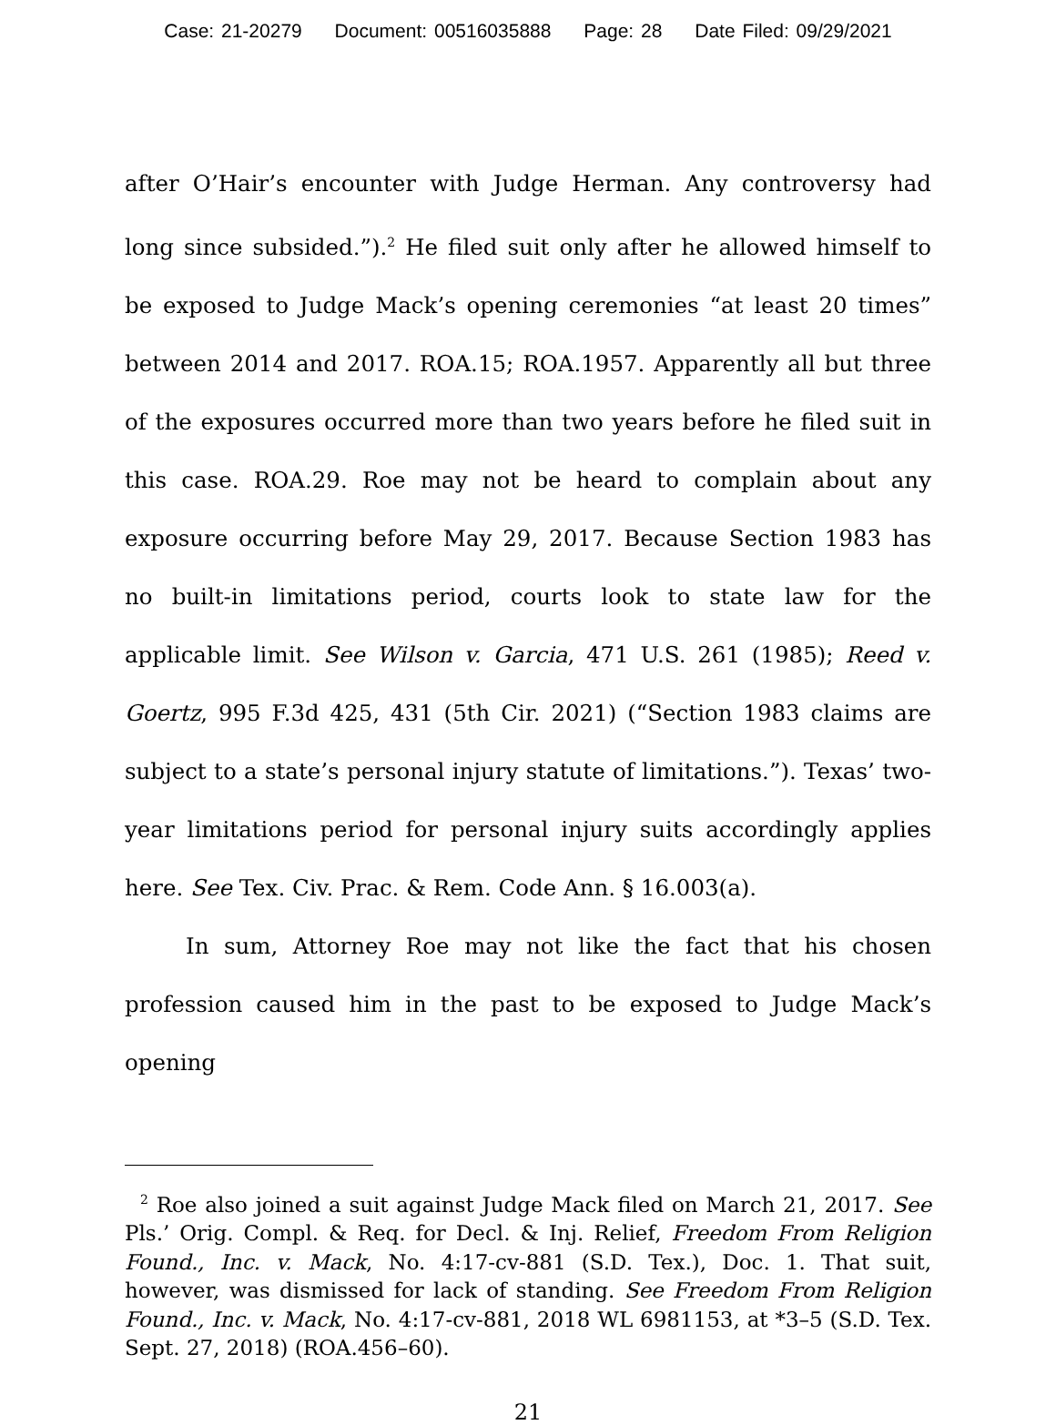Case: 21-20279 Document: 00516035888 Page: 28 Date Filed: 09/29/2021
after O’Hair’s encounter with Judge Herman. Any controversy had long since subsided.”).<sup>2</sup> He filed suit only after he allowed himself to be exposed to Judge Mack’s opening ceremonies “at least 20 times” between 2014 and 2017. ROA.15; ROA.1957. Apparently all but three of the exposures occurred more than two years before he filed suit in this case. ROA.29. Roe may not be heard to complain about any exposure occurring before May 29, 2017. Because Section 1983 has no built-in limitations period, courts look to state law for the applicable limit. See Wilson v. Garcia, 471 U.S. 261 (1985); Reed v. Goertz, 995 F.3d 425, 431 (5th Cir. 2021) (“Section 1983 claims are subject to a state’s personal injury statute of limitations.”). Texas’ two-year limitations period for personal injury suits accordingly applies here. See Tex. Civ. Prac. & Rem. Code Ann. § 16.003(a).
In sum, Attorney Roe may not like the fact that his chosen profession caused him in the past to be exposed to Judge Mack’s opening
<sup>2</sup> Roe also joined a suit against Judge Mack filed on March 21, 2017. See Pls.’ Orig. Compl. & Req. for Decl. & Inj. Relief, Freedom From Religion Found., Inc. v. Mack, No. 4:17-cv-881 (S.D. Tex.), Doc. 1. That suit, however, was dismissed for lack of standing. See Freedom From Religion Found., Inc. v. Mack, No. 4:17-cv-881, 2018 WL 6981153, at *3–5 (S.D. Tex. Sept. 27, 2018) (ROA.456–60).
21